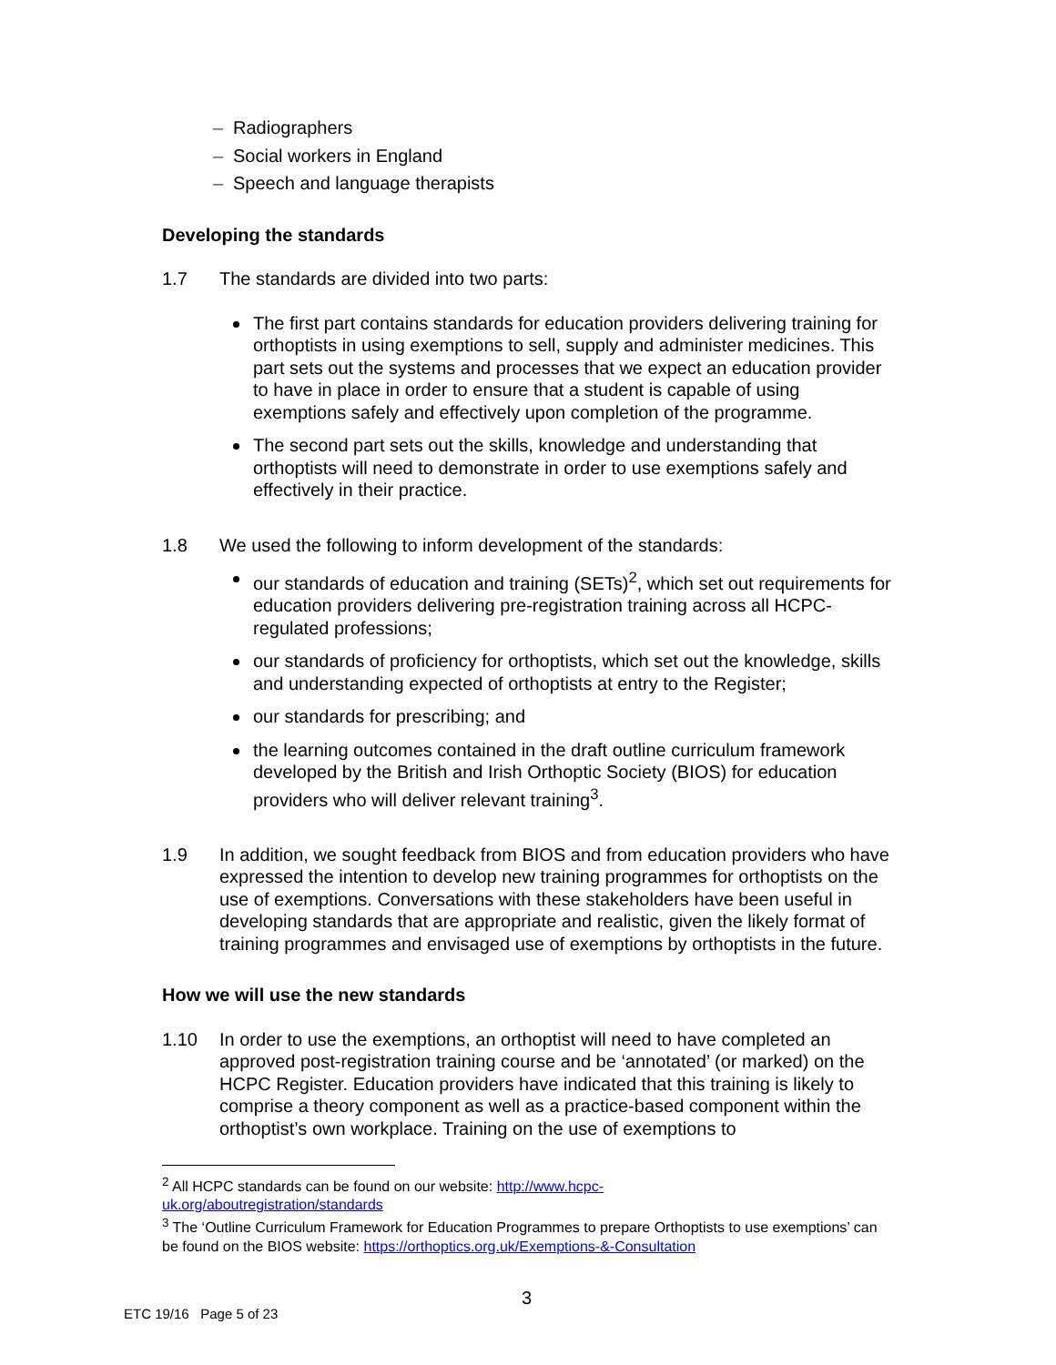– Radiographers
– Social workers in England
– Speech and language therapists
Developing the standards
1.7 The standards are divided into two parts:
The first part contains standards for education providers delivering training for orthoptists in using exemptions to sell, supply and administer medicines. This part sets out the systems and processes that we expect an education provider to have in place in order to ensure that a student is capable of using exemptions safely and effectively upon completion of the programme.
The second part sets out the skills, knowledge and understanding that orthoptists will need to demonstrate in order to use exemptions safely and effectively in their practice.
1.8 We used the following to inform development of the standards:
our standards of education and training (SETs)<sup>2</sup>, which set out requirements for education providers delivering pre-registration training across all HCPC-regulated professions;
our standards of proficiency for orthoptists, which set out the knowledge, skills and understanding expected of orthoptists at entry to the Register;
our standards for prescribing; and
the learning outcomes contained in the draft outline curriculum framework developed by the British and Irish Orthoptic Society (BIOS) for education providers who will deliver relevant training<sup>3</sup>.
1.9 In addition, we sought feedback from BIOS and from education providers who have expressed the intention to develop new training programmes for orthoptists on the use of exemptions. Conversations with these stakeholders have been useful in developing standards that are appropriate and realistic, given the likely format of training programmes and envisaged use of exemptions by orthoptists in the future.
How we will use the new standards
1.10 In order to use the exemptions, an orthoptist will need to have completed an approved post-registration training course and be ‘annotated’ (or marked) on the HCPC Register. Education providers have indicated that this training is likely to comprise a theory component as well as a practice-based component within the orthoptist’s own workplace. Training on the use of exemptions to
<sup>2</sup> All HCPC standards can be found on our website: http://www.hcpc-
uk.org/aboutregistration/standards
<sup>3</sup> The ‘Outline Curriculum Framework for Education Programmes to prepare Orthoptists to use exemptions’ can be found on the BIOS website: https://orthoptics.org.uk/Exemptions-&-Consultation
3
ETC 19/16 Page 5 of 23